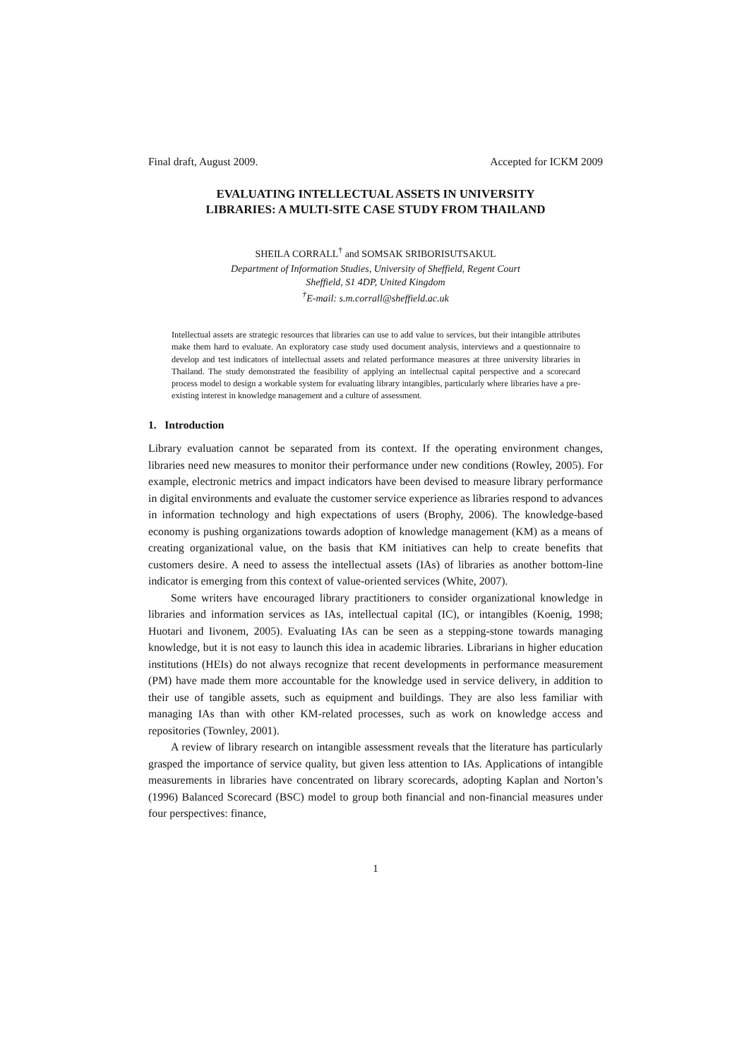Final draft, August 2009. Accepted for ICKM 2009
EVALUATING INTELLECTUAL ASSETS IN UNIVERSITY
LIBRARIES: A MULTI-SITE CASE STUDY FROM THAILAND
SHEILA CORRALL<sup>†</sup> and SOMSAK SRIBORISUTSAKUL
Department of Information Studies, University of Sheffield, Regent Court
Sheffield, S1 4DP, United Kingdom
<sup>†</sup> E-mail: s.m.corrall@sheffield.ac.uk
Intellectual assets are strategic resources that libraries can use to add value to services, but their intangible attributes make them hard to evaluate. An exploratory case study used document analysis, interviews and a questionnaire to develop and test indicators of intellectual assets and related performance measures at three university libraries in Thailand. The study demonstrated the feasibility of applying an intellectual capital perspective and a scorecard process model to design a workable system for evaluating library intangibles, particularly where libraries have a pre-existing interest in knowledge management and a culture of assessment.
1. Introduction
Library evaluation cannot be separated from its context. If the operating environment changes, libraries need new measures to monitor their performance under new conditions (Rowley, 2005). For example, electronic metrics and impact indicators have been devised to measure library performance in digital environments and evaluate the customer service experience as libraries respond to advances in information technology and high expectations of users (Brophy, 2006). The knowledge-based economy is pushing organizations towards adoption of knowledge management (KM) as a means of creating organizational value, on the basis that KM initiatives can help to create benefits that customers desire. A need to assess the intellectual assets (IAs) of libraries as another bottom-line indicator is emerging from this context of value-oriented services (White, 2007).
Some writers have encouraged library practitioners to consider organizational knowledge in libraries and information services as IAs, intellectual capital (IC), or intangibles (Koenig, 1998; Huotari and Iivonem, 2005). Evaluating IAs can be seen as a stepping-stone towards managing knowledge, but it is not easy to launch this idea in academic libraries. Librarians in higher education institutions (HEIs) do not always recognize that recent developments in performance measurement (PM) have made them more accountable for the knowledge used in service delivery, in addition to their use of tangible assets, such as equipment and buildings. They are also less familiar with managing IAs than with other KM-related processes, such as work on knowledge access and repositories (Townley, 2001).
A review of library research on intangible assessment reveals that the literature has particularly grasped the importance of service quality, but given less attention to IAs. Applications of intangible measurements in libraries have concentrated on library scorecards, adopting Kaplan and Norton’s (1996) Balanced Scorecard (BSC) model to group both financial and non-financial measures under four perspectives: finance,
1